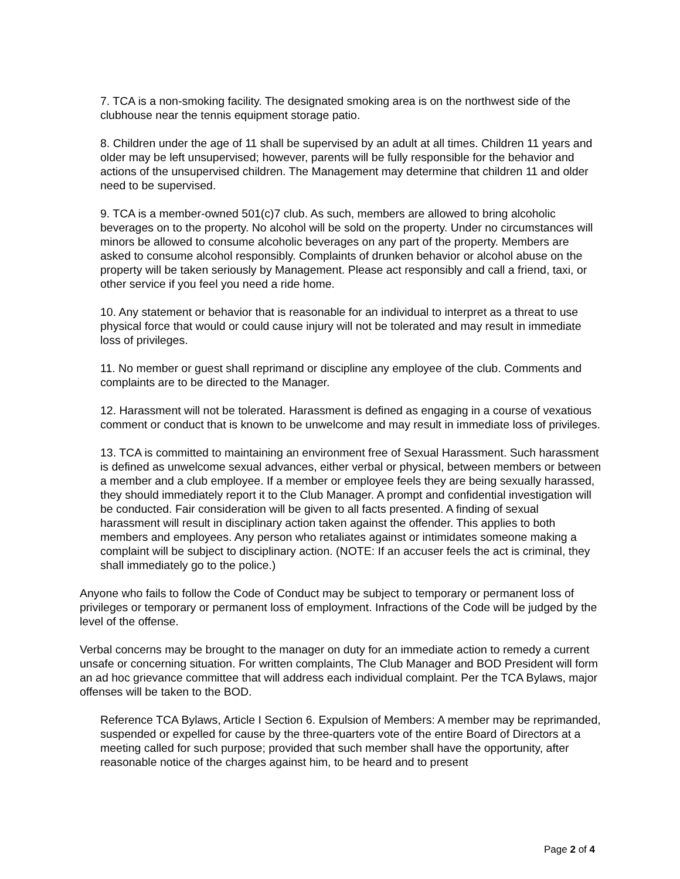7. TCA is a non-smoking facility. The designated smoking area is on the northwest side of the clubhouse near the tennis equipment storage patio.
8. Children under the age of 11 shall be supervised by an adult at all times. Children 11 years and older may be left unsupervised; however, parents will be fully responsible for the behavior and actions of the unsupervised children. The Management may determine that children 11 and older need to be supervised.
9. TCA is a member-owned 501(c)7 club. As such, members are allowed to bring alcoholic beverages on to the property. No alcohol will be sold on the property. Under no circumstances will minors be allowed to consume alcoholic beverages on any part of the property. Members are asked to consume alcohol responsibly. Complaints of drunken behavior or alcohol abuse on the property will be taken seriously by Management. Please act responsibly and call a friend, taxi, or other service if you feel you need a ride home.
10. Any statement or behavior that is reasonable for an individual to interpret as a threat to use physical force that would or could cause injury will not be tolerated and may result in immediate loss of privileges.
11. No member or guest shall reprimand or discipline any employee of the club. Comments and complaints are to be directed to the Manager.
12. Harassment will not be tolerated. Harassment is defined as engaging in a course of vexatious comment or conduct that is known to be unwelcome and may result in immediate loss of privileges.
13. TCA is committed to maintaining an environment free of Sexual Harassment. Such harassment is defined as unwelcome sexual advances, either verbal or physical, between members or between a member and a club employee. If a member or employee feels they are being sexually harassed, they should immediately report it to the Club Manager. A prompt and confidential investigation will be conducted. Fair consideration will be given to all facts presented. A finding of sexual harassment will result in disciplinary action taken against the offender. This applies to both members and employees. Any person who retaliates against or intimidates someone making a complaint will be subject to disciplinary action. (NOTE: If an accuser feels the act is criminal, they shall immediately go to the police.)
Anyone who fails to follow the Code of Conduct may be subject to temporary or permanent loss of privileges or temporary or permanent loss of employment. Infractions of the Code will be judged by the level of the offense.
Verbal concerns may be brought to the manager on duty for an immediate action to remedy a current unsafe or concerning situation. For written complaints, The Club Manager and BOD President will form an ad hoc grievance committee that will address each individual complaint. Per the TCA Bylaws, major offenses will be taken to the BOD.
Reference TCA Bylaws, Article I Section 6. Expulsion of Members: A member may be reprimanded, suspended or expelled for cause by the three-quarters vote of the entire Board of Directors at a meeting called for such purpose; provided that such member shall have the opportunity, after reasonable notice of the charges against him, to be heard and to present
Page 2 of 4